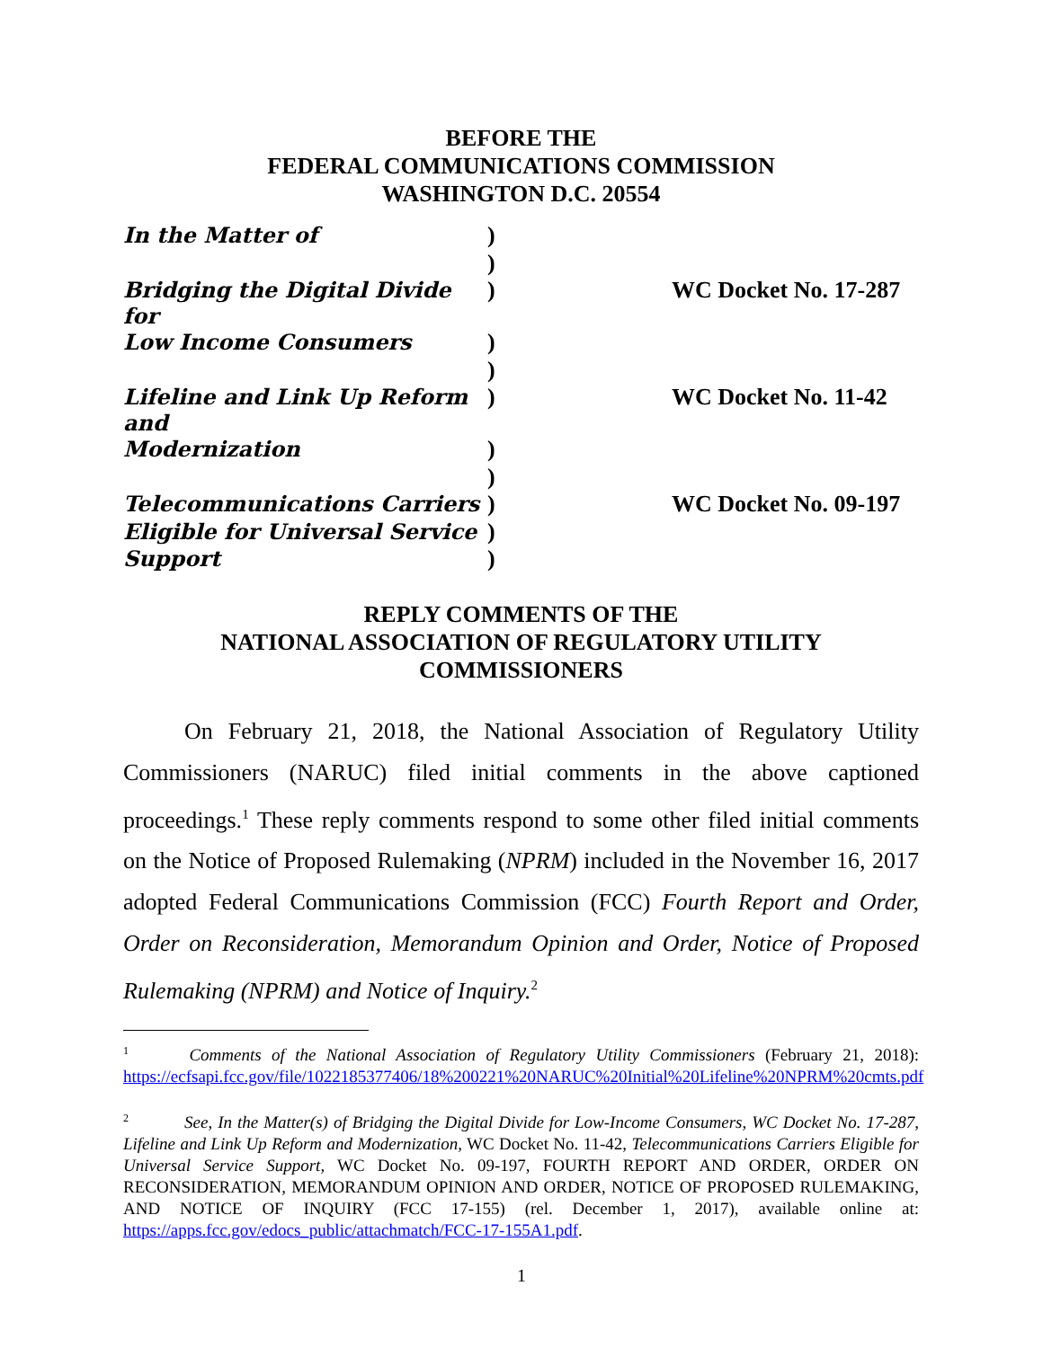BEFORE THE
FEDERAL COMMUNICATIONS COMMISSION
WASHINGTON D.C. 20554
| In the Matter of | ) | |
| | ) | |
| Bridging the Digital Divide for | ) | WC Docket No. 17-287 |
| Low Income Consumers | ) | |
| | ) | |
| Lifeline and Link Up Reform and | ) | WC Docket No. 11-42 |
| Modernization | ) | |
| | ) | |
| Telecommunications Carriers | ) | WC Docket No. 09-197 |
| Eligible for Universal Service | ) | |
| Support | ) | |
REPLY COMMENTS OF THE
NATIONAL ASSOCIATION OF REGULATORY UTILITY
COMMISSIONERS
On February 21, 2018, the National Association of Regulatory Utility Commissioners (NARUC) filed initial comments in the above captioned proceedings.<sup>1</sup> These reply comments respond to some other filed initial comments on the Notice of Proposed Rulemaking (NPRM) included in the November 16, 2017 adopted Federal Communications Commission (FCC) Fourth Report and Order, Order on Reconsideration, Memorandum Opinion and Order, Notice of Proposed Rulemaking (NPRM) and Notice of Inquiry.<sup>2</sup>
<sup>1</sup> Comments of the National Association of Regulatory Utility Commissioners (February 21, 2018): https://ecfsapi.fcc.gov/file/1022185377406/18%200221%20NARUC%20Initial%20Lifeline%20NPRM%20cmts.pdf
<sup>2</sup> See, In the Matter(s) of Bridging the Digital Divide for Low-Income Consumers, WC Docket No. 17-287, Lifeline and Link Up Reform and Modernization, WC Docket No. 11-42, Telecommunications Carriers Eligible for Universal Service Support, WC Docket No. 09-197, FOURTH REPORT AND ORDER, ORDER ON RECONSIDERATION, MEMORANDUM OPINION AND ORDER, NOTICE OF PROPOSED RULEMAKING, AND NOTICE OF INQUIRY (FCC 17-155) (rel. December 1, 2017), available online at: https://apps.fcc.gov/edocs_public/attachmatch/FCC-17-155A1.pdf.
1